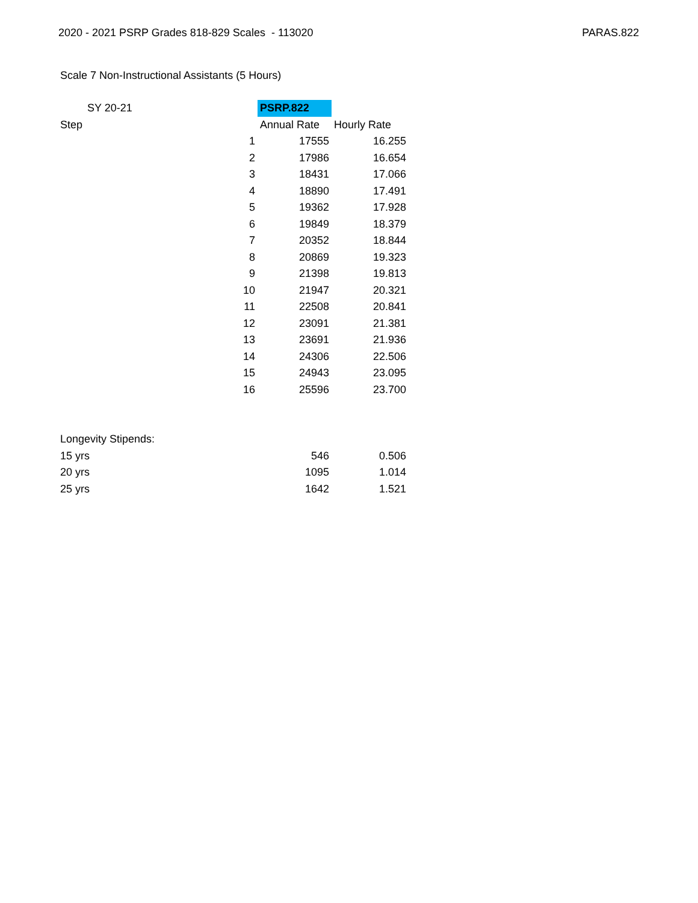2020 - 2021 PSRP Grades 818-829 Scales - 113020 PARAS.822
Scale 7 Non-Instructional Assistants (5 Hours)
| SY 20-21 | | PSRP.822 | |
| Step | | Annual Rate | Hourly Rate |
| | 1 | 17555 | 16.255 |
| | 2 | 17986 | 16.654 |
| | 3 | 18431 | 17.066 |
| | 4 | 18890 | 17.491 |
| | 5 | 19362 | 17.928 |
| | 6 | 19849 | 18.379 |
| | 7 | 20352 | 18.844 |
| | 8 | 20869 | 19.323 |
| | 9 | 21398 | 19.813 |
| | 10 | 21947 | 20.321 |
| | 11 | 22508 | 20.841 |
| | 12 | 23091 | 21.381 |
| | 13 | 23691 | 21.936 |
| | 14 | 24306 | 22.506 |
| | 15 | 24943 | 23.095 |
| | 16 | 25596 | 23.700 |
| Longevity Stipends: | | | |
| 15 yrs | | 546 | 0.506 |
| 20 yrs | | 1095 | 1.014 |
| 25 yrs | | 1642 | 1.521 |